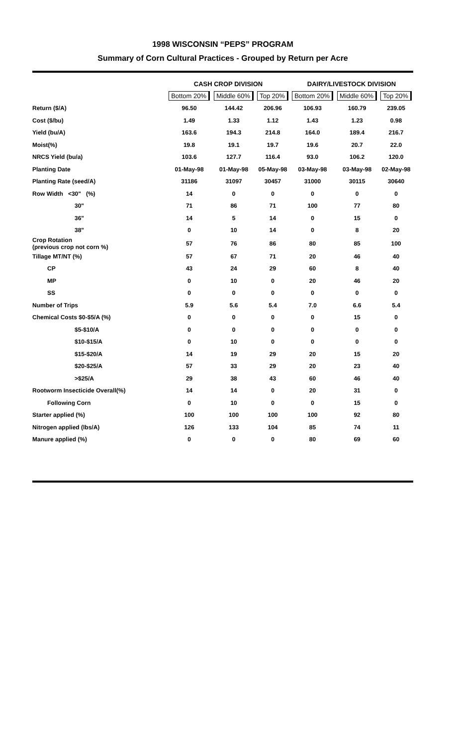1998 WISCONSIN “PEPS” PROGRAM
Summary of Corn Cultural Practices - Grouped by Return per Acre
| | CASH CROP DIVISION | | | DAIRY/LIVESTOCK DIVISION | | |
| --- | --- | --- | --- | --- | --- | --- |
| | Bottom 20% | Middle 60% | Top 20% | Bottom 20% | Middle 60% | Top 20% |
| Return ($/A) | 96.50 | 144.42 | 206.96 | 106.93 | 160.79 | 239.05 |
| Cost ($/bu) | 1.49 | 1.33 | 1.12 | 1.43 | 1.23 | 0.98 |
| Yield (bu/A) | 163.6 | 194.3 | 214.8 | 164.0 | 189.4 | 216.7 |
| Moist(%) | 19.8 | 19.1 | 19.7 | 19.6 | 20.7 | 22.0 |
| NRCS Yield (bu/a) | 103.6 | 127.7 | 116.4 | 93.0 | 106.2 | 120.0 |
| Planting Date | 01-May-98 | 01-May-98 | 05-May-98 | 03-May-98 | 03-May-98 | 02-May-98 |
| Planting Rate (seed/A) | 31186 | 31097 | 30457 | 31000 | 30115 | 30640 |
| Row Width <30" (%) | 14 | 0 | 0 | 0 | 0 | 0 |
| 30" | 71 | 86 | 71 | 100 | 77 | 80 |
| 36" | 14 | 5 | 14 | 0 | 15 | 0 |
| 38" | 0 | 10 | 14 | 0 | 8 | 20 |
| Crop Rotation (previous crop not corn %) | 57 | 76 | 86 | 80 | 85 | 100 |
| Tillage MT/NT (%) | 57 | 67 | 71 | 20 | 46 | 40 |
| CP | 43 | 24 | 29 | 60 | 8 | 40 |
| MP | 0 | 10 | 0 | 20 | 46 | 20 |
| SS | 0 | 0 | 0 | 0 | 0 | 0 |
| Number of Trips | 5.9 | 5.6 | 5.4 | 7.0 | 6.6 | 5.4 |
| Chemical Costs $0-$5/A (%) | 0 | 0 | 0 | 0 | 15 | 0 |
| $5-$10/A | 0 | 0 | 0 | 0 | 0 | 0 |
| $10-$15/A | 0 | 10 | 0 | 0 | 0 | 0 |
| $15-$20/A | 14 | 19 | 29 | 20 | 15 | 20 |
| $20-$25/A | 57 | 33 | 29 | 20 | 23 | 40 |
| >$25/A | 29 | 38 | 43 | 60 | 46 | 40 |
| Rootworm Insecticide Overall(%) | 14 | 14 | 0 | 20 | 31 | 0 |
| Following Corn | 0 | 10 | 0 | 0 | 15 | 0 |
| Starter applied (%) | 100 | 100 | 100 | 100 | 92 | 80 |
| Nitrogen applied (lbs/A) | 126 | 133 | 104 | 85 | 74 | 11 |
| Manure applied (%) | 0 | 0 | 0 | 80 | 69 | 60 |